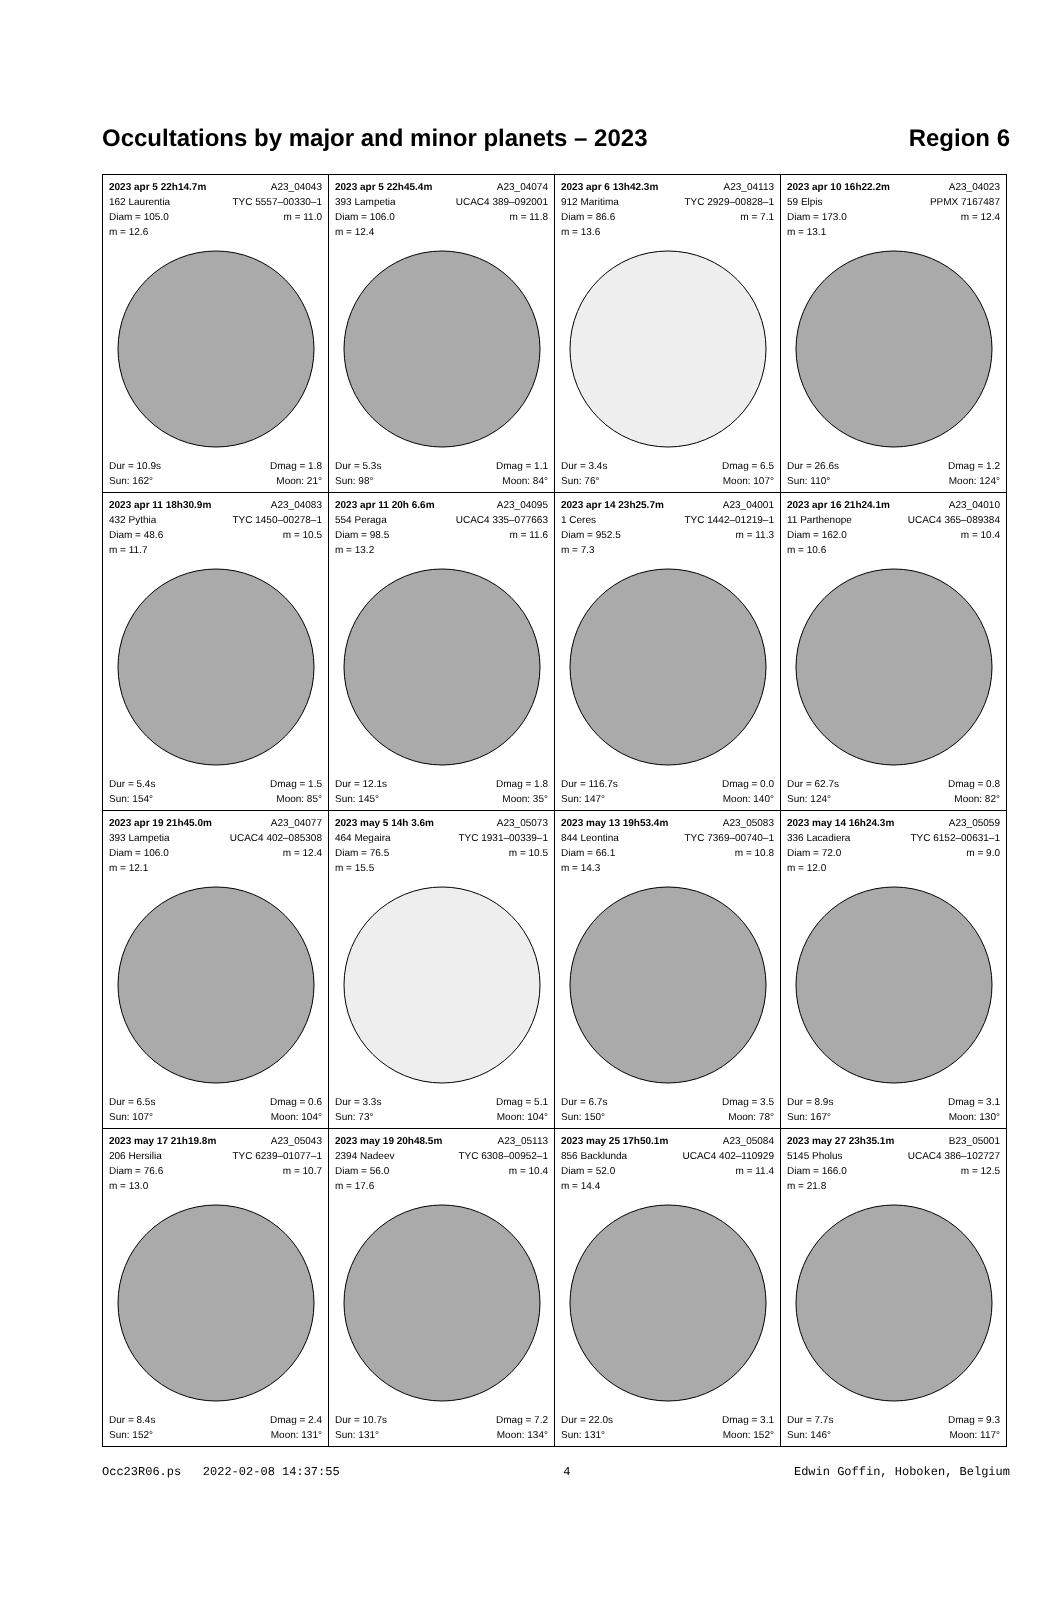Occultations by major and minor planets – 2023 Region 6
| 2023 apr 5 22h14.7m A23_04043 162 Laurentia TYC 5557–00330–1 Diam = 105.0 m = 11.0 m = 12.6 Dur = 10.9s Dmag = 1.8 Sun: 162° Moon: 21° | 2023 apr 5 22h45.4m A23_04074 393 Lampetia UCAC4 389–092001 Diam = 106.0 m = 11.8 m = 12.4 Dur = 5.3s Dmag = 1.1 Sun: 98° Moon: 84° | 2023 apr 6 13h42.3m A23_04113 912 Maritima TYC 2929–00828–1 Diam = 86.6 m = 7.1 m = 13.6 Dur = 3.4s Dmag = 6.5 Sun: 76° Moon: 107° | 2023 apr 10 16h22.2m A23_04023 59 Elpis PPMX 7167487 Diam = 173.0 m = 12.4 m = 13.1 Dur = 26.6s Dmag = 1.2 Sun: 110° Moon: 124° |
| 2023 apr 11 18h30.9m A23_04083 432 Pythia TYC 1450–00278–1 Diam = 48.6 m = 10.5 m = 11.7 Dur = 5.4s Dmag = 1.5 Sun: 154° Moon: 85° | 2023 apr 11 20h 6.6m A23_04095 554 Peraga UCAC4 335–077663 Diam = 98.5 m = 11.6 m = 13.2 Dur = 12.1s Dmag = 1.8 Sun: 145° Moon: 35° | 2023 apr 14 23h25.7m A23_04001 1 Ceres TYC 1442–01219–1 Diam = 952.5 m = 11.3 m = 7.3 Dur = 116.7s Dmag = 0.0 Sun: 147° Moon: 140° | 2023 apr 16 21h24.1m A23_04010 11 Parthenope UCAC4 365–089384 Diam = 162.0 m = 10.4 m = 10.6 Dur = 62.7s Dmag = 0.8 Sun: 124° Moon: 82° |
| 2023 apr 19 21h45.0m A23_04077 393 Lampetia UCAC4 402–085308 Diam = 106.0 m = 12.4 m = 12.1 Dur = 6.5s Dmag = 0.6 Sun: 107° Moon: 104° | 2023 may 5 14h 3.6m A23_05073 464 Megaira TYC 1931–00339–1 Diam = 76.5 m = 10.5 m = 15.5 Dur = 3.3s Dmag = 5.1 Sun: 73° Moon: 104° | 2023 may 13 19h53.4m A23_05083 844 Leontina TYC 7369–00740–1 Diam = 66.1 m = 10.8 m = 14.3 Dur = 6.7s Dmag = 3.5 Sun: 150° Moon: 78° | 2023 may 14 16h24.3m A23_05059 336 Lacadiera TYC 6152–00631–1 Diam = 72.0 m = 9.0 m = 12.0 Dur = 8.9s Dmag = 3.1 Sun: 167° Moon: 130° |
| 2023 may 17 21h19.8m A23_05043 206 Hersilia TYC 6239–01077–1 Diam = 76.6 m = 10.7 m = 13.0 Dur = 8.4s Dmag = 2.4 Sun: 152° Moon: 131° | 2023 may 19 20h48.5m A23_05113 2394 Nadeev TYC 6308–00952–1 Diam = 56.0 m = 10.4 m = 17.6 Dur = 10.7s Dmag = 7.2 Sun: 131° Moon: 134° | 2023 may 25 17h50.1m A23_05084 856 Backlunda UCAC4 402–110929 Diam = 52.0 m = 11.4 m = 14.4 Dur = 22.0s Dmag = 3.1 Sun: 131° Moon: 152° | 2023 may 27 23h35.1m B23_05001 5145 Pholus UCAC4 386–102727 Diam = 166.0 m = 12.5 m = 21.8 Dur = 7.7s Dmag = 9.3 Sun: 146° Moon: 117° |
Occ23R06.ps 2022-02-08 14:37:55 4 Edwin Goffin, Hoboken, Belgium